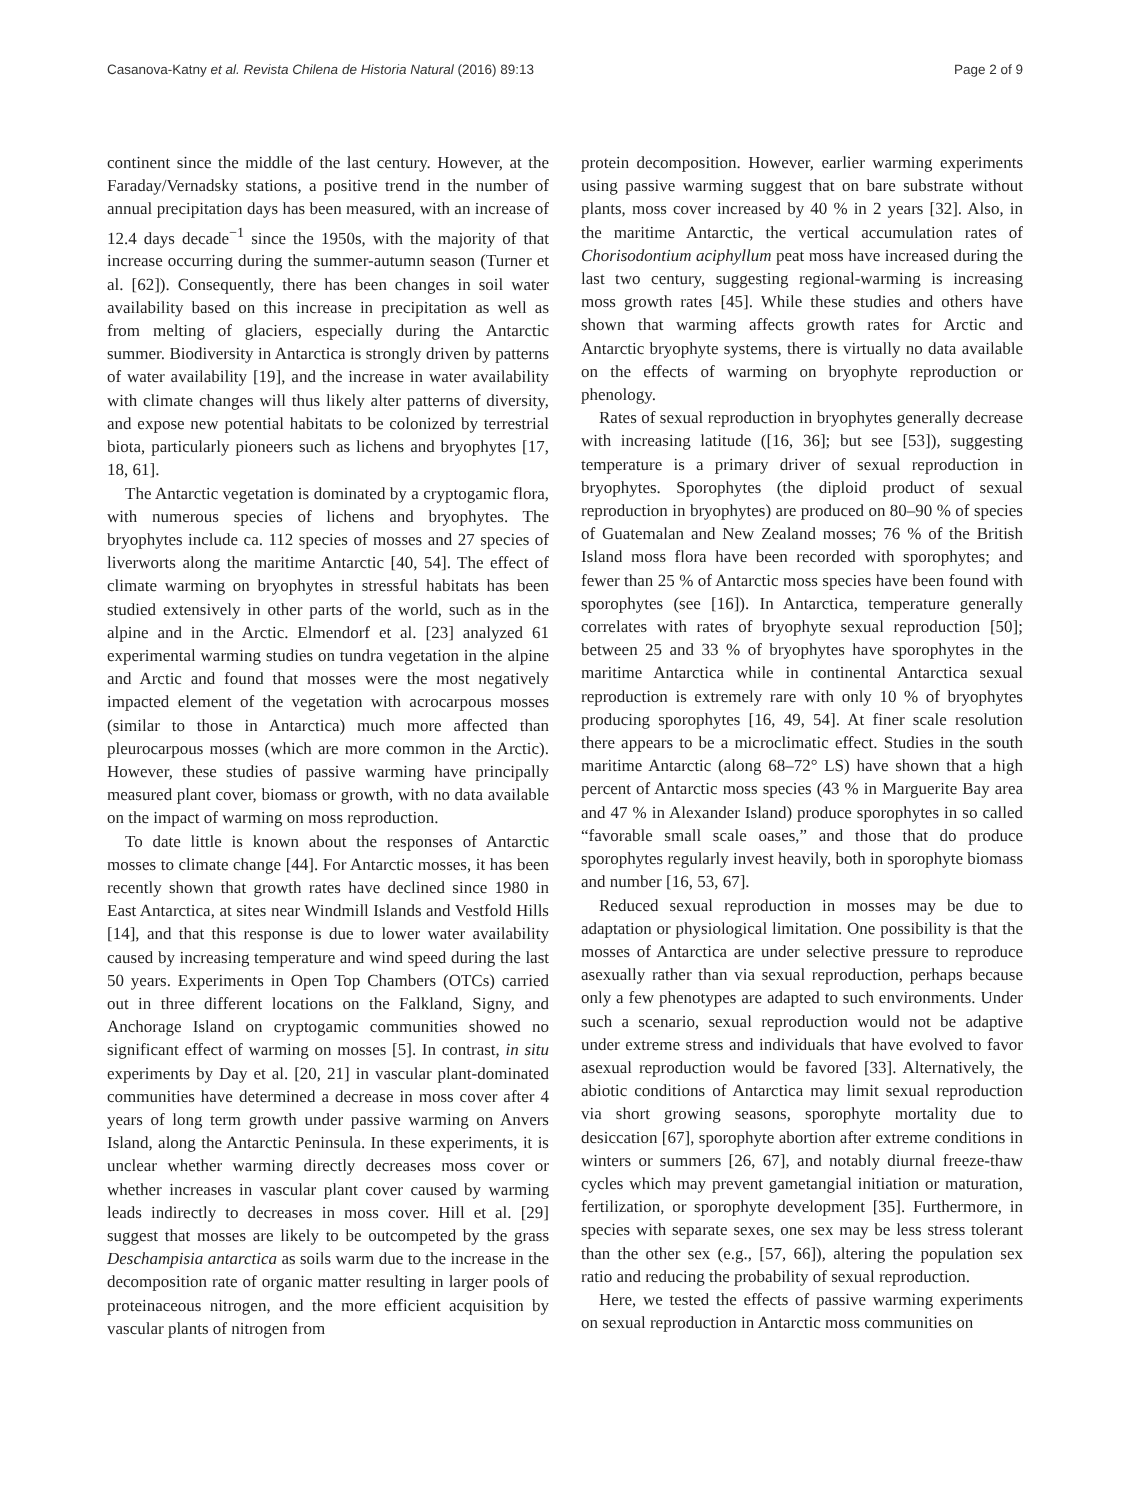Casanova-Katny et al. Revista Chilena de Historia Natural (2016) 89:13 Page 2 of 9
continent since the middle of the last century. However, at the Faraday/Vernadsky stations, a positive trend in the number of annual precipitation days has been measured, with an increase of 12.4 days decade<sup>−1</sup> since the 1950s, with the majority of that increase occurring during the summer-autumn season (Turner et al. [62]). Consequently, there has been changes in soil water availability based on this increase in precipitation as well as from melting of glaciers, especially during the Antarctic summer. Biodiversity in Antarctica is strongly driven by patterns of water availability [19], and the increase in water availability with climate changes will thus likely alter patterns of diversity, and expose new potential habitats to be colonized by terrestrial biota, particularly pioneers such as lichens and bryophytes [17, 18, 61].
The Antarctic vegetation is dominated by a cryptogamic flora, with numerous species of lichens and bryophytes. The bryophytes include ca. 112 species of mosses and 27 species of liverworts along the maritime Antarctic [40, 54]. The effect of climate warming on bryophytes in stressful habitats has been studied extensively in other parts of the world, such as in the alpine and in the Arctic. Elmendorf et al. [23] analyzed 61 experimental warming studies on tundra vegetation in the alpine and Arctic and found that mosses were the most negatively impacted element of the vegetation with acrocarpous mosses (similar to those in Antarctica) much more affected than pleurocarpous mosses (which are more common in the Arctic). However, these studies of passive warming have principally measured plant cover, biomass or growth, with no data available on the impact of warming on moss reproduction.
To date little is known about the responses of Antarctic mosses to climate change [44]. For Antarctic mosses, it has been recently shown that growth rates have declined since 1980 in East Antarctica, at sites near Windmill Islands and Vestfold Hills [14], and that this response is due to lower water availability caused by increasing temperature and wind speed during the last 50 years. Experiments in Open Top Chambers (OTCs) carried out in three different locations on the Falkland, Signy, and Anchorage Island on cryptogamic communities showed no significant effect of warming on mosses [5]. In contrast, in situ experiments by Day et al. [20, 21] in vascular plant-dominated communities have determined a decrease in moss cover after 4 years of long term growth under passive warming on Anvers Island, along the Antarctic Peninsula. In these experiments, it is unclear whether warming directly decreases moss cover or whether increases in vascular plant cover caused by warming leads indirectly to decreases in moss cover. Hill et al. [29] suggest that mosses are likely to be outcompeted by the grass Deschampisia antarctica as soils warm due to the increase in the decomposition rate of organic matter resulting in larger pools of proteinaceous nitrogen, and the more efficient acquisition by vascular plants of nitrogen from
protein decomposition. However, earlier warming experiments using passive warming suggest that on bare substrate without plants, moss cover increased by 40 % in 2 years [32]. Also, in the maritime Antarctic, the vertical accumulation rates of Chorisodontium aciphyllum peat moss have increased during the last two century, suggesting regional-warming is increasing moss growth rates [45]. While these studies and others have shown that warming affects growth rates for Arctic and Antarctic bryophyte systems, there is virtually no data available on the effects of warming on bryophyte reproduction or phenology.
Rates of sexual reproduction in bryophytes generally decrease with increasing latitude ([16, 36]; but see [53]), suggesting temperature is a primary driver of sexual reproduction in bryophytes. Sporophytes (the diploid product of sexual reproduction in bryophytes) are produced on 80–90 % of species of Guatemalan and New Zealand mosses; 76 % of the British Island moss flora have been recorded with sporophytes; and fewer than 25 % of Antarctic moss species have been found with sporophytes (see [16]). In Antarctica, temperature generally correlates with rates of bryophyte sexual reproduction [50]; between 25 and 33 % of bryophytes have sporophytes in the maritime Antarctica while in continental Antarctica sexual reproduction is extremely rare with only 10 % of bryophytes producing sporophytes [16, 49, 54]. At finer scale resolution there appears to be a microclimatic effect. Studies in the south maritime Antarctic (along 68–72° LS) have shown that a high percent of Antarctic moss species (43 % in Marguerite Bay area and 47 % in Alexander Island) produce sporophytes in so called “favorable small scale oases,” and those that do produce sporophytes regularly invest heavily, both in sporophyte biomass and number [16, 53, 67].
Reduced sexual reproduction in mosses may be due to adaptation or physiological limitation. One possibility is that the mosses of Antarctica are under selective pressure to reproduce asexually rather than via sexual reproduction, perhaps because only a few phenotypes are adapted to such environments. Under such a scenario, sexual reproduction would not be adaptive under extreme stress and individuals that have evolved to favor asexual reproduction would be favored [33]. Alternatively, the abiotic conditions of Antarctica may limit sexual reproduction via short growing seasons, sporophyte mortality due to desiccation [67], sporophyte abortion after extreme conditions in winters or summers [26, 67], and notably diurnal freeze-thaw cycles which may prevent gametangial initiation or maturation, fertilization, or sporophyte development [35]. Furthermore, in species with separate sexes, one sex may be less stress tolerant than the other sex (e.g., [57, 66]), altering the population sex ratio and reducing the probability of sexual reproduction.
Here, we tested the effects of passive warming experiments on sexual reproduction in Antarctic moss communities on